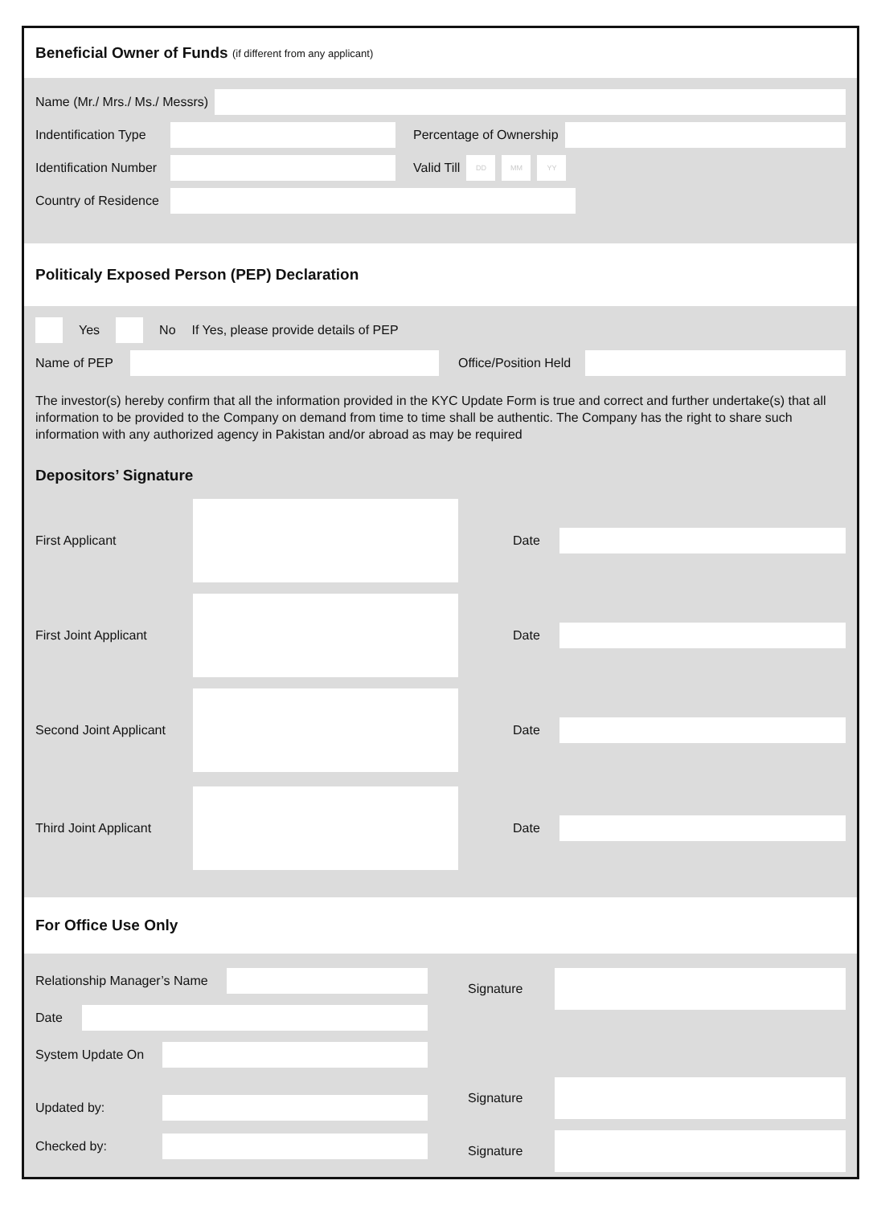Beneficial Owner of Funds (if different from any applicant)
Name (Mr./ Mrs./ Ms./ Messrs)
Indentification Type Percentage of Ownership
Identification Number Valid Till
DD MM YY
Country of Residence
Politicaly Exposed Person (PEP) Declaration
Yes No If Yes, please provide details of PEP
Name of PEP Office/Position Held
The investor(s) hereby confirm that all the information provided in the KYC Update Form is true and correct and further undertake(s) that all information to be provided to the Company on demand from time to time shall be authentic. The Company has the right to share such information with any authorized agency in Pakistan and/or abroad as may be required
Depositors’ Signature
First Applicant Date
First Joint Applicant Date
Second Joint Applicant Date
Third Joint Applicant Date
For Office Use Only
Relationship Manager’s Name
Date
System Update On
Updated by:
Checked by:
Signature
Signature
Signature